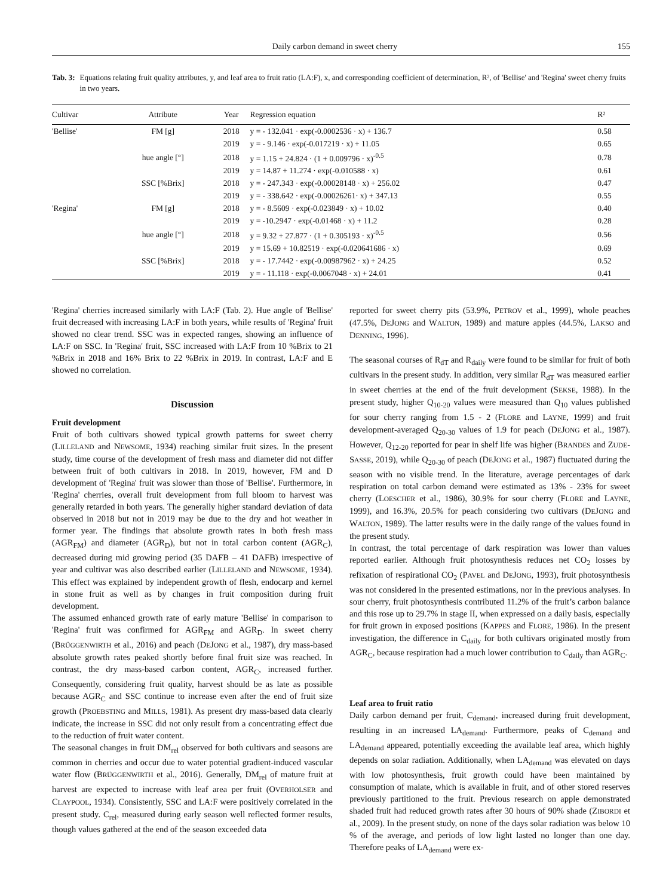Daily carbon demand in sweet cherry 155
Tab. 3: Equations relating fruit quality attributes, y, and leaf area to fruit ratio (LA:F), x, and corresponding coefficient of determination, R², of 'Bellise' and 'Regina' sweet cherry fruits in two years.
| Cultivar | Attribute | Year | Regression equation | R² |
| --- | --- | --- | --- | --- |
| 'Bellise' | FM [g] | 2018 | y = - 132.041 · exp(-0.0002536 · x) + 136.7 | 0.58 |
| | | 2019 | y = - 9.146 · exp(-0.017219 · x) + 11.05 | 0.65 |
| | hue angle [°] | 2018 | y = 1.15 + 24.824 · (1 + 0.009796 · x)<sup>-0.5</sup> | 0.78 |
| | | 2019 | y = 14.87 + 11.274 · exp(-0.010588 · x) | 0.61 |
| | SSC [%Brix] | 2018 | y = - 247.343 · exp(-0.00028148 · x) + 256.02 | 0.47 |
| | | 2019 | y = - 338.642 · exp(-0.00026261· x) + 347.13 | 0.55 |
| 'Regina' | FM [g] | 2018 | y = - 8.5609 · exp(-0.023849 · x) + 10.02 | 0.40 |
| | | 2019 | y = -10.2947 · exp(-0.01468 · x) + 11.2 | 0.28 |
| | hue angle [°] | 2018 | y = 9.32 + 27.877 · (1 + 0.305193 · x)<sup>-0.5</sup> | 0.56 |
| | | 2019 | y = 15.69 + 10.82519 · exp(-0.020641686 · x) | 0.69 |
| | SSC [%Brix] | 2018 | y = - 17.7442 · exp(-0.00987962 · x) + 24.25 | 0.52 |
| | | 2019 | y = - 11.118 · exp(-0.0067048 · x) + 24.01 | 0.41 |
'Regina' cherries increased similarly with LA:F (Tab. 2). Hue angle of 'Bellise' fruit decreased with increasing LA:F in both years, while results of 'Regina' fruit showed no clear trend. SSC was in expected ranges, showing an influence of LA:F on SSC. In 'Regina' fruit, SSC increased with LA:F from 10 %Brix to 21 %Brix in 2018 and 16% Brix to 22 %Brix in 2019. In contrast, LA:F and E showed no correlation.
Discussion
Fruit development
Fruit of both cultivars showed typical growth patterns for sweet cherry (LILLELAND and NEWSOME, 1934) reaching similar fruit sizes. In the present study, time course of the development of fresh mass and diameter did not differ between fruit of both cultivars in 2018. In 2019, however, FM and D development of 'Regina' fruit was slower than those of 'Bellise'. Furthermore, in 'Regina' cherries, overall fruit development from full bloom to harvest was generally retarded in both years. The generally higher standard deviation of data observed in 2018 but not in 2019 may be due to the dry and hot weather in former year. The findings that absolute growth rates in both fresh mass (AGR<sub>FM</sub>) and diameter (AGR<sub>D</sub>), but not in total carbon content (AGR<sub>C</sub>), decreased during mid growing period (35 DAFB – 41 DAFB) irrespective of year and cultivar was also described earlier (LILLELAND and NEWSOME, 1934). This effect was explained by independent growth of flesh, endocarp and kernel in stone fruit as well as by changes in fruit composition during fruit development.
The assumed enhanced growth rate of early mature 'Bellise' in comparison to 'Regina' fruit was confirmed for AGR<sub>FM</sub> and AGR<sub>D</sub>. In sweet cherry (BRÜGGENWIRTH et al., 2016) and peach (DEJONG et al., 1987), dry mass-based absolute growth rates peaked shortly before final fruit size was reached. In contrast, the dry mass-based carbon content, AGR<sub>C</sub>, increased further. Consequently, considering fruit quality, harvest should be as late as possible because AGR<sub>C</sub> and SSC continue to increase even after the end of fruit size growth (PROEBSTING and MILLS, 1981). As present dry mass-based data clearly indicate, the increase in SSC did not only result from a concentrating effect due to the reduction of fruit water content.
The seasonal changes in fruit DM<sub>rel</sub> observed for both cultivars and seasons are common in cherries and occur due to water potential gradient-induced vascular water flow (BRÜGGENWIRTH et al., 2016). Generally, DM<sub>rel</sub> of mature fruit at harvest are expected to increase with leaf area per fruit (OVERHOLSER and CLAYPOOL, 1934). Consistently, SSC and LA:F were positively correlated in the present study. C<sub>rel</sub>, measured during early season well reflected former results, though values gathered at the end of the season exceeded data
reported for sweet cherry pits (53.9%, PETROV et al., 1999), whole peaches (47.5%, DEJONG and WALTON, 1989) and mature apples (44.5%, LAKSO and DENNING, 1996).
The seasonal courses of R<sub>dT</sub> and R<sub>daily</sub> were found to be similar for fruit of both cultivars in the present study. In addition, very similar R<sub>dT</sub> was measured earlier in sweet cherries at the end of the fruit development (SEKSE, 1988). In the present study, higher Q<sub>10-20</sub> values were measured than Q<sub>10</sub> values published for sour cherry ranging from 1.5 - 2 (FLORE and LAYNE, 1999) and fruit development-averaged Q<sub>20-30</sub> values of 1.9 for peach (DEJONG et al., 1987). However, Q<sub>12-20</sub> reported for pear in shelf life was higher (BRANDES and ZUDE-SASSE, 2019), while Q<sub>20-30</sub> of peach (DEJONG et al., 1987) fluctuated during the season with no visible trend. In the literature, average percentages of dark respiration on total carbon demand were estimated as 13% - 23% for sweet cherry (LOESCHER et al., 1986), 30.9% for sour cherry (FLORE and LAYNE, 1999), and 16.3%, 20.5% for peach considering two cultivars (DEJONG and WALTON, 1989). The latter results were in the daily range of the values found in the present study.
In contrast, the total percentage of dark respiration was lower than values reported earlier. Although fruit photosynthesis reduces net CO<sub>2</sub> losses by refixation of respirational CO<sub>2</sub> (PAVEL and DEJONG, 1993), fruit photosynthesis was not considered in the presented estimations, nor in the previous analyses. In sour cherry, fruit photosynthesis contributed 11.2% of the fruit’s carbon balance and this rose up to 29.7% in stage II, when expressed on a daily basis, especially for fruit grown in exposed positions (KAPPES and FLORE, 1986). In the present investigation, the difference in C<sub>daily</sub> for both cultivars originated mostly from AGR<sub>C</sub>, because respiration had a much lower contribution to C<sub>daily</sub> than AGR<sub>C</sub>.
Leaf area to fruit ratio
Daily carbon demand per fruit, C<sub>demand</sub>, increased during fruit development, resulting in an increased LA<sub>demand</sub>. Furthermore, peaks of C<sub>demand</sub> and LA<sub>demand</sub> appeared, potentially exceeding the available leaf area, which highly depends on solar radiation. Additionally, when LA<sub>demand</sub> was elevated on days with low photosynthesis, fruit growth could have been maintained by consumption of malate, which is available in fruit, and of other stored reserves previously partitioned to the fruit. Previous research on apple demonstrated shaded fruit had reduced growth rates after 30 hours of 90% shade (ZIBORDI et al., 2009). In the present study, on none of the days solar radiation was below 10 % of the average, and periods of low light lasted no longer than one day. Therefore peaks of LA<sub>demand</sub> were ex-